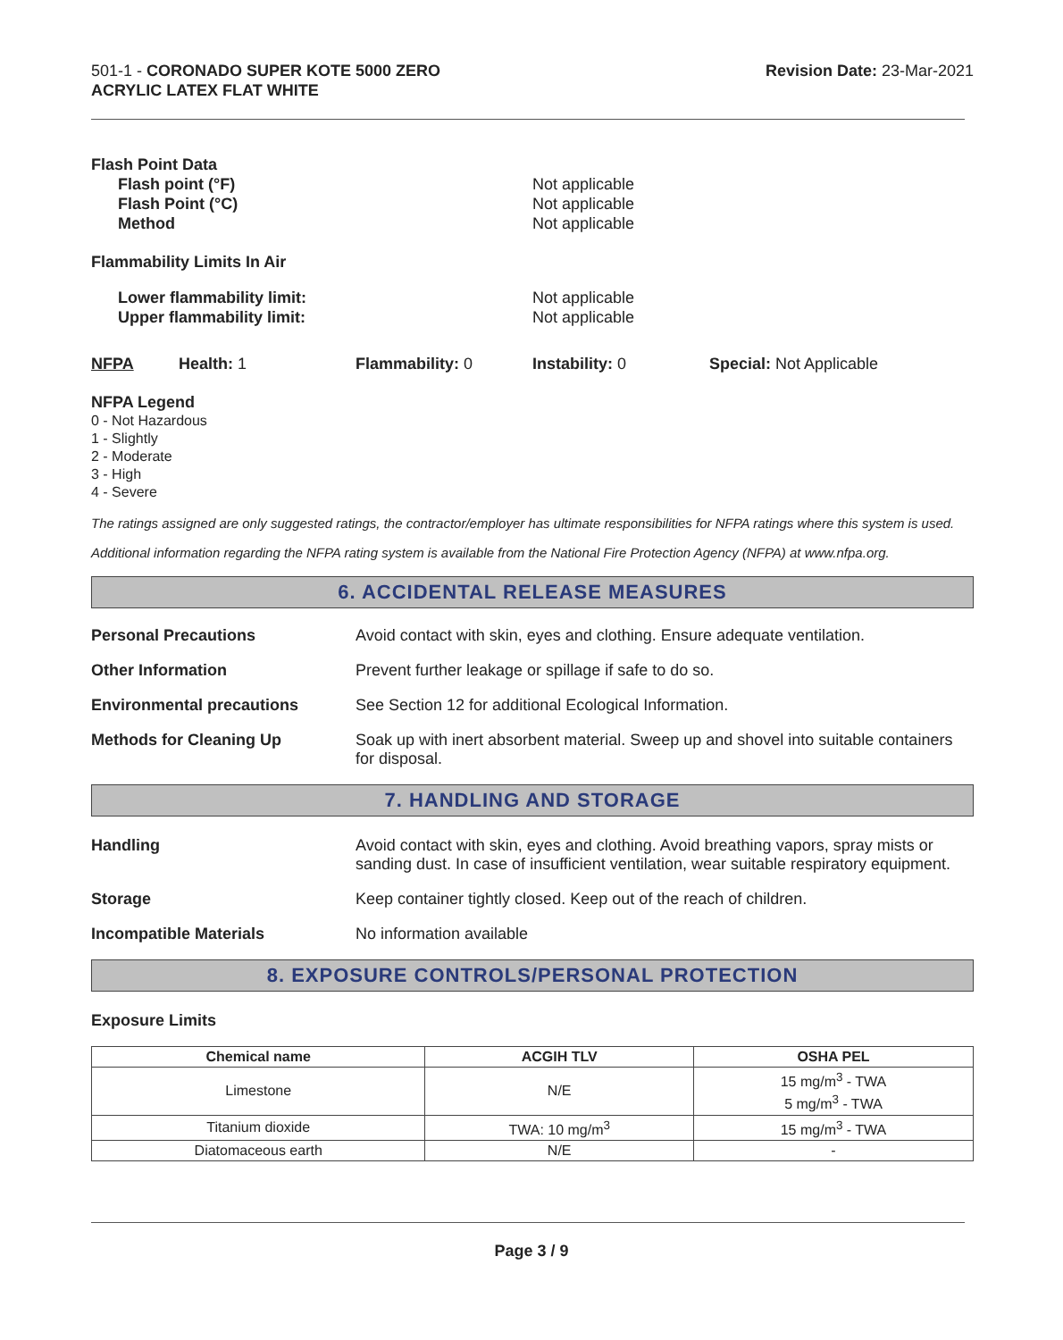501-1 - CORONADO SUPER KOTE 5000 ZERO
ACRYLIC LATEX FLAT WHITE
Revision Date: 23-Mar-2021
Flash Point Data
Flash point (°F) Not applicable
Flash Point (°C) Not applicable
Method Not applicable
Flammability Limits In Air
Lower flammability limit: Not applicable
Upper flammability limit: Not applicable
NFPA Health: 1 Flammability: 0 Instability: 0 Special: Not Applicable
NFPA Legend
0 - Not Hazardous
1 - Slightly
2 - Moderate
3 - High
4 - Severe
The ratings assigned are only suggested ratings, the contractor/employer has ultimate responsibilities for NFPA ratings where this system is used.
Additional information regarding the NFPA rating system is available from the National Fire Protection Agency (NFPA) at www.nfpa.org.
6. ACCIDENTAL RELEASE MEASURES
Personal Precautions Avoid contact with skin, eyes and clothing. Ensure adequate ventilation.
Other Information Prevent further leakage or spillage if safe to do so.
Environmental precautions See Section 12 for additional Ecological Information.
Methods for Cleaning Up Soak up with inert absorbent material. Sweep up and shovel into suitable containers for disposal.
7. HANDLING AND STORAGE
Handling Avoid contact with skin, eyes and clothing. Avoid breathing vapors, spray mists or sanding dust. In case of insufficient ventilation, wear suitable respiratory equipment.
Storage Keep container tightly closed. Keep out of the reach of children.
Incompatible Materials No information available
8. EXPOSURE CONTROLS/PERSONAL PROTECTION
Exposure Limits
| Chemical name | ACGIH TLV | OSHA PEL |
| --- | --- | --- |
| Limestone | N/E | 15 mg/m<sup>3</sup> - TWA 5 mg/m<sup>3</sup> - TWA |
| Titanium dioxide | TWA: 10 mg/m<sup>3</sup> | 15 mg/m<sup>3</sup> - TWA |
| Diatomaceous earth | N/E | - |
Page 3 / 9